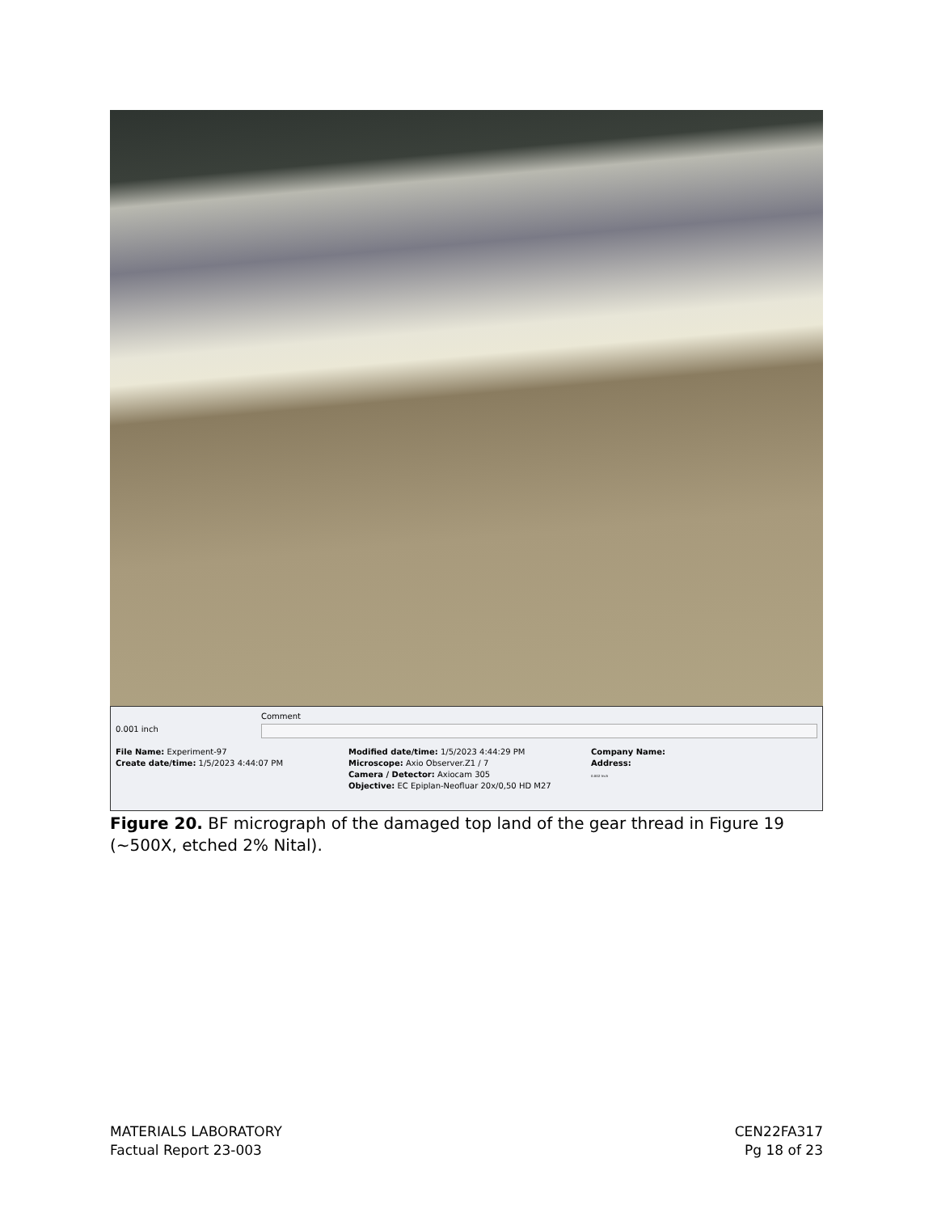0.001 inch
Comment
File Name: Experiment-97
Create date/time: 1/5/2023 4:44:07 PM
Modified date/time: 1/5/2023 4:44:29 PM
Microscope: Axio Observer.Z1 / 7
Camera / Detector: Axiocam 305
Objective: EC Epiplan-Neofluar 20x/0,50 HD M27
Company Name:
Address:
0.002 Inch
Figure 20. BF micrograph of the damaged top land of the gear thread in Figure 19 (~500X, etched 2% Nital).
MATERIALS LABORATORY
Factual Report 23-003
CEN22FA317
Pg 18 of 23